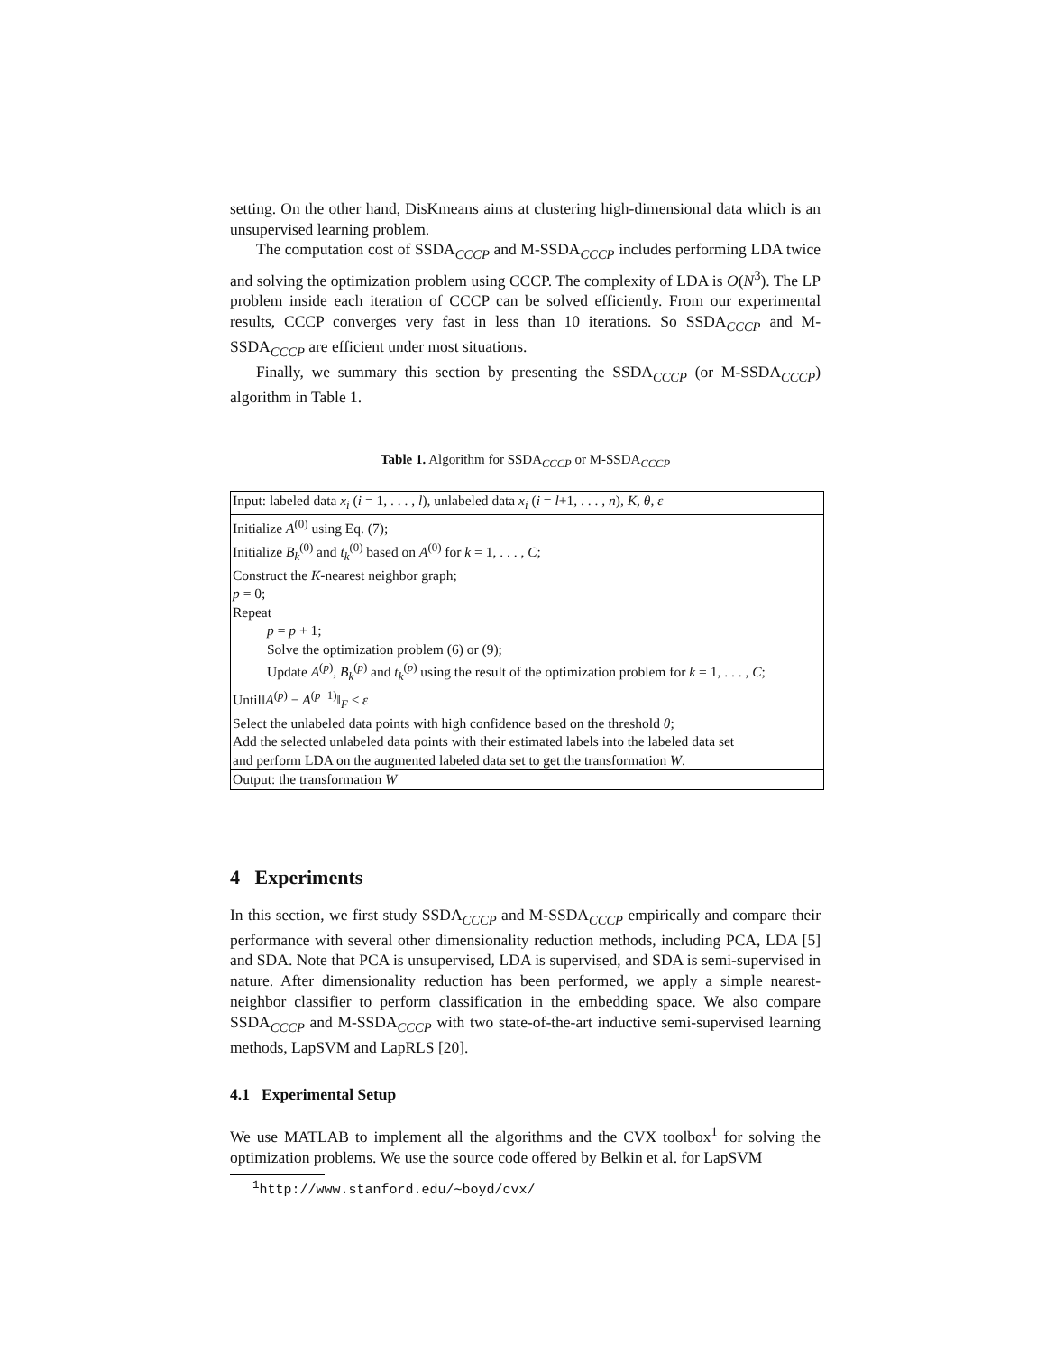setting. On the other hand, DisKmeans aims at clustering high-dimensional data which is an unsupervised learning problem.
The computation cost of SSDA<sub>CCCP</sub> and M-SSDA<sub>CCCP</sub> includes performing LDA twice and solving the optimization problem using CCCP. The complexity of LDA is O(N<sup>3</sup>). The LP problem inside each iteration of CCCP can be solved efficiently. From our experimental results, CCCP converges very fast in less than 10 iterations. So SSDA<sub>CCCP</sub> and M-SSDA<sub>CCCP</sub> are efficient under most situations.
Finally, we summary this section by presenting the SSDA<sub>CCCP</sub> (or M-SSDA<sub>CCCP</sub>) algorithm in Table 1.
Table 1. Algorithm for SSDA<sub>CCCP</sub> or M-SSDA<sub>CCCP</sub>
| Input: labeled data x<sub>i</sub> ( i = 1, . . . , l ), unlabeled data x<sub>i</sub> ( i = l +1, . . . , n ), K , θ , ε |
| Initialize A<sup>(0)</sup> using Eq. (7); |
| Initialize B<sub>k</sub><sup>(0)</sup> and t<sub>k</sub><sup>(0)</sup> based on A<sup>(0)</sup> for k = 1, . . . , C ; |
| Construct the K -nearest neighbor graph; |
| p = 0; |
| Repeat |
| p = p + 1; |
| Solve the optimization problem (6) or (9); |
| Update A<sup>(p)</sup>, B<sub>k</sub><sup>(p)</sup> and t<sub>k</sub><sup>(p)</sup> using the result of the optimization problem for k = 1, . . . , C ; |
| Until‖ A<sup>(p)</sup> − A<sup>(p−1)</sup>‖<sub>F</sub> ≤ ε |
| Select the unlabeled data points with high confidence based on the threshold θ ; |
| Add the selected unlabeled data points with their estimated labels into the labeled data set |
| and perform LDA on the augmented labeled data set to get the transformation W . |
| Output: the transformation W |
4 Experiments
In this section, we first study SSDA<sub>CCCP</sub> and M-SSDA<sub>CCCP</sub> empirically and compare their performance with several other dimensionality reduction methods, including PCA, LDA [5] and SDA. Note that PCA is unsupervised, LDA is supervised, and SDA is semi-supervised in nature. After dimensionality reduction has been performed, we apply a simple nearest-neighbor classifier to perform classification in the embedding space. We also compare SSDA<sub>CCCP</sub> and M-SSDA<sub>CCCP</sub> with two state-of-the-art inductive semi-supervised learning methods, LapSVM and LapRLS [20].
4.1 Experimental Setup
We use MATLAB to implement all the algorithms and the CVX toolbox<sup>1</sup> for solving the optimization problems. We use the source code offered by Belkin et al. for LapSVM
<sup>1</sup> http://www.stanford.edu/∼boyd/cvx/